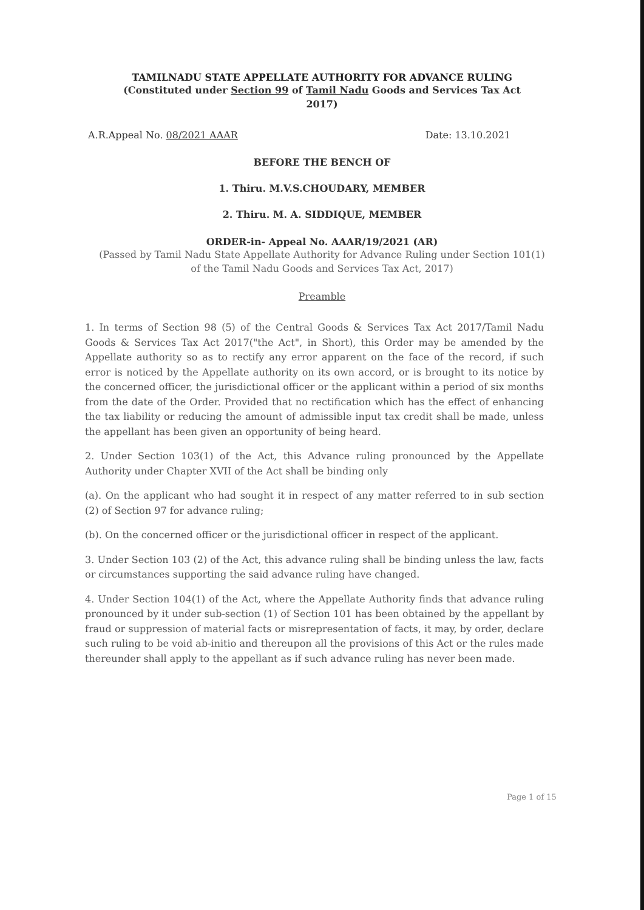TAMILNADU STATE APPELLATE AUTHORITY FOR ADVANCE RULING
(Constituted under Section 99 of Tamil Nadu Goods and Services Tax Act
2017)
A.R.Appeal No. 08/2021 AAAR Date: 13.10.2021
BEFORE THE BENCH OF
1. Thiru. M.V.S.CHOUDARY, MEMBER
2. Thiru. M. A. SIDDIQUE, MEMBER
ORDER-in- Appeal No. AAAR/19/2021 (AR)
(Passed by Tamil Nadu State Appellate Authority for Advance Ruling under Section 101(1) of the Tamil Nadu Goods and Services Tax Act, 2017)
Preamble
1. In terms of Section 98 (5) of the Central Goods & Services Tax Act 2017/Tamil Nadu Goods & Services Tax Act 2017("the Act", in Short), this Order may be amended by the Appellate authority so as to rectify any error apparent on the face of the record, if such error is noticed by the Appellate authority on its own accord, or is brought to its notice by the concerned officer, the jurisdictional officer or the applicant within a period of six months from the date of the Order. Provided that no rectification which has the effect of enhancing the tax liability or reducing the amount of admissible input tax credit shall be made, unless the appellant has been given an opportunity of being heard.
2. Under Section 103(1) of the Act, this Advance ruling pronounced by the Appellate Authority under Chapter XVII of the Act shall be binding only
(a). On the applicant who had sought it in respect of any matter referred to in sub section (2) of Section 97 for advance ruling;
(b). On the concerned officer or the jurisdictional officer in respect of the applicant.
3. Under Section 103 (2) of the Act, this advance ruling shall be binding unless the law, facts or circumstances supporting the said advance ruling have changed.
4. Under Section 104(1) of the Act, where the Appellate Authority finds that advance ruling pronounced by it under sub-section (1) of Section 101 has been obtained by the appellant by fraud or suppression of material facts or misrepresentation of facts, it may, by order, declare such ruling to be void ab-initio and thereupon all the provisions of this Act or the rules made thereunder shall apply to the appellant as if such advance ruling has never been made.
Page 1 of 15